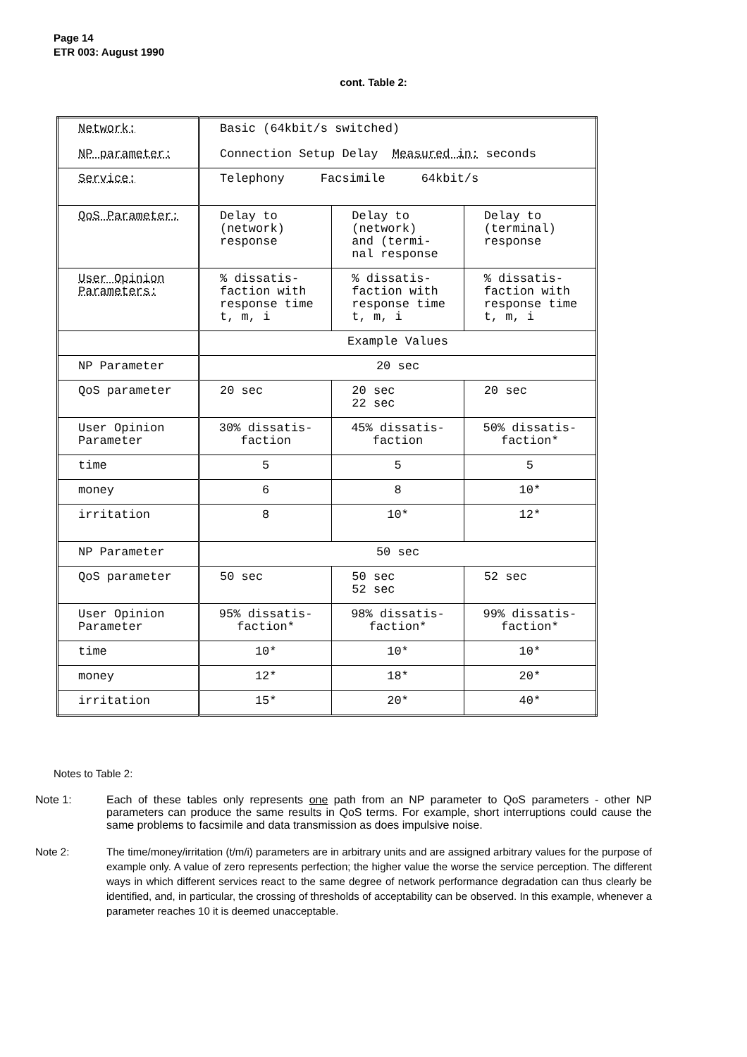Page 14
ETR 003: August 1990
cont. Table 2:
| Network: NP parameter: | Basic (64kbit/s switched) Connection Setup Delay Measured in: seconds | | |
| Service: | Telephony Facsimile 64kbit/s | | |
| QoS Parameter: | Delay to (network) response | Delay to (network) and (termi- nal response | Delay to (terminal) response |
| User Opinion Parameters: | % dissatis- faction with response time t, m, i | % dissatis- faction with response time t, m, i | % dissatis- faction with response time t, m, i |
| | Example Values | | |
| NP Parameter | 20 sec | | |
| QoS parameter | 20 sec | 20 sec 22 sec | 20 sec |
| User Opinion Parameter | 30% dissatis- faction | 45% dissatis- faction | 50% dissatis- faction* |
| time | 5 | 5 | 5 |
| money | 6 | 8 | 10* |
| irritation | 8 | 10* | 12* |
| NP Parameter | 50 sec | | |
| QoS parameter | 50 sec | 50 sec 52 sec | 52 sec |
| User Opinion Parameter | 95% dissatis- faction* | 98% dissatis- faction* | 99% dissatis- faction* |
| time | 10* | 10* | 10* |
| money | 12* | 18* | 20* |
| irritation | 15* | 20* | 40* |
Notes to Table 2:
Note 1: Each of these tables only represents one path from an NP parameter to QoS parameters - other NP parameters can produce the same results in QoS terms. For example, short interruptions could cause the same problems to facsimile and data transmission as does impulsive noise.
Note 2: The time/money/irritation (t/m/i) parameters are in arbitrary units and are assigned arbitrary values for the purpose of example only. A value of zero represents perfection; the higher value the worse the service perception. The different ways in which different services react to the same degree of network performance degradation can thus clearly be identified, and, in particular, the crossing of thresholds of acceptability can be observed. In this example, whenever a parameter reaches 10 it is deemed unacceptable.